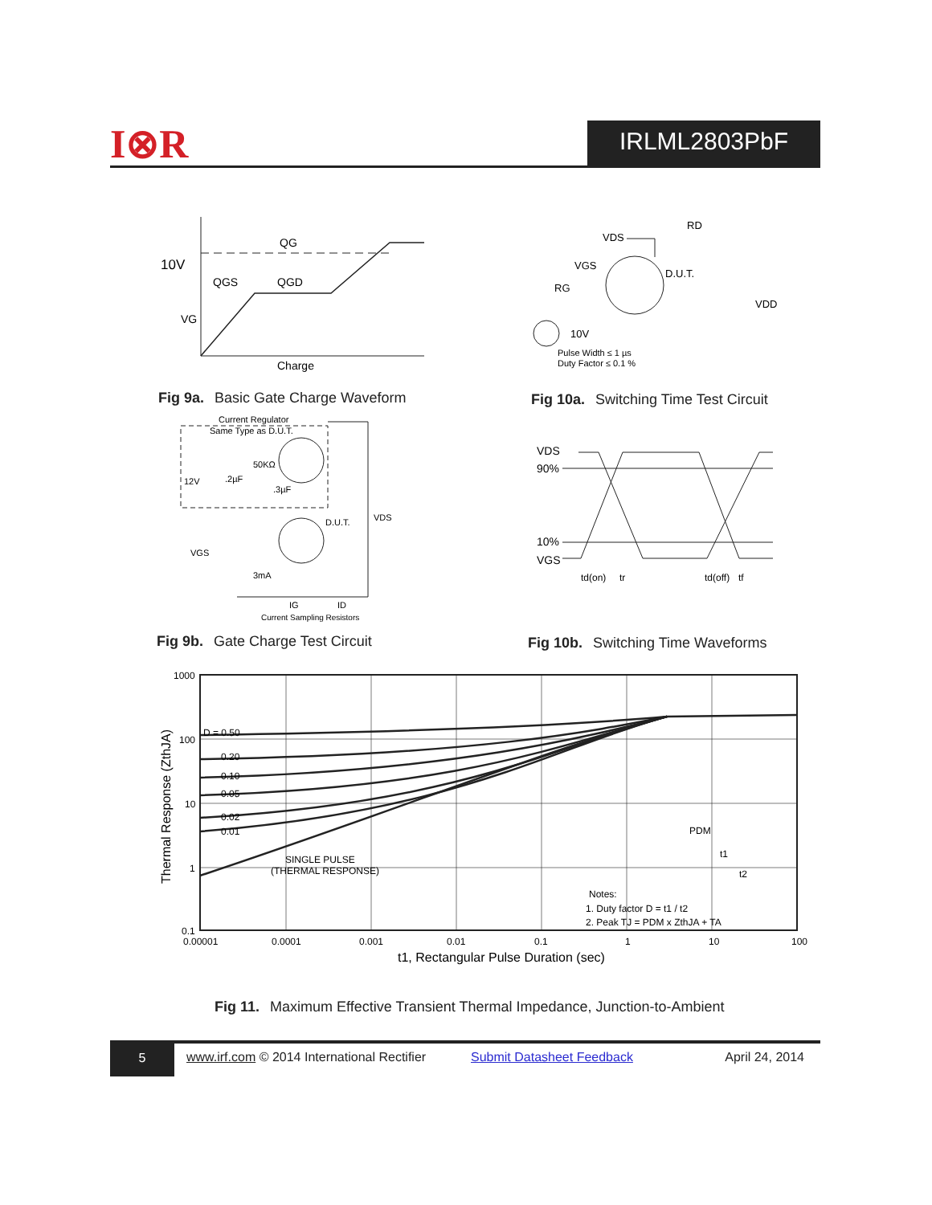I⊗R IRLML2803PbF
10V
VG
QG
QGS
QGD
Charge
Fig 9a. Basic Gate Charge Waveform
VDS
RD
VGS
RG
D.U.T.
VDD
10V
Pulse Width ≤ 1 µs
Duty Factor ≤ 0.1 %
Fig 10a. Switching Time Test Circuit
Current Regulator
Same Type as D.U.T.
50KΩ
12V
.2µF
.3µF
D.U.T.
VDS
VGS
3mA
IG
ID
Current Sampling Resistors
Fig 9b. Gate Charge Test Circuit
VDS
90%
10%
VGS
td(on)
tr
td(off)
tf
Fig 10b. Switching Time Waveforms
1000
100
10
1
0.1
D = 0.50
0.20
0.10
0.05
0.02
0.01
SINGLE PULSE
(THERMAL RESPONSE)
PDM
t1
t2
Notes:
1. Duty factor D = t1 / t2
2. Peak TJ = PDM x ZthJA + TA
0.00001
0.0001
0.001
0.01
0.1
1
10
100
t1, Rectangular Pulse Duration (sec)
Thermal Response (ZthJA)
Fig 11. Maximum Effective Transient Thermal Impedance, Junction-to-Ambient
5
www.irf.com © 2014 International Rectifier Submit Datasheet Feedback April 24, 2014